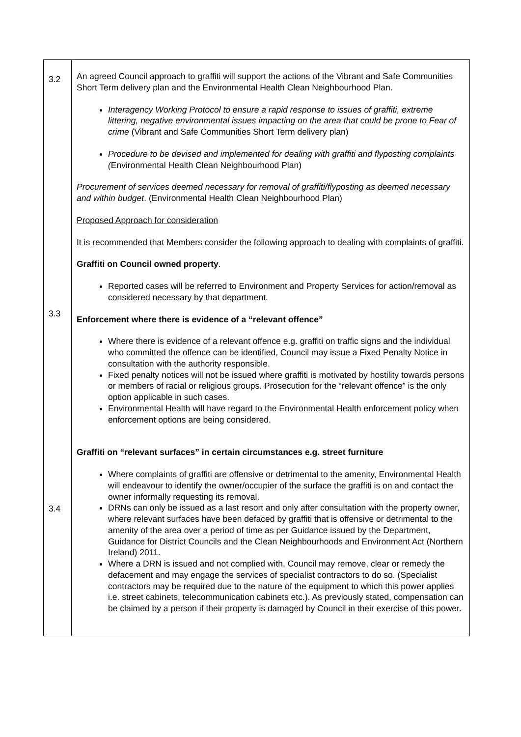| 3.2 3.3 3.4 | An agreed Council approach to graffiti will support the actions of the Vibrant and Safe Communities Short Term delivery plan and the Environmental Health Clean Neighbourhood Plan. Interagency Working Protocol to ensure a rapid response to issues of graffiti, extreme littering, negative environmental issues impacting on the area that could be prone to Fear of crime (Vibrant and Safe Communities Short Term delivery plan) Procedure to be devised and implemented for dealing with graffiti and flyposting complaints ( Environmental Health Clean Neighbourhood Plan) Procurement of services deemed necessary for removal of graffiti/flyposting as deemed necessary and within budget . (Environmental Health Clean Neighbourhood Plan) Proposed Approach for consideration It is recommended that Members consider the following approach to dealing with complaints of graffiti. Graffiti on Council owned property . Reported cases will be referred to Environment and Property Services for action/removal as considered necessary by that department. Enforcement where there is evidence of a “relevant offence” Where there is evidence of a relevant offence e.g. graffiti on traffic signs and the individual who committed the offence can be identified, Council may issue a Fixed Penalty Notice in consultation with the authority responsible. Fixed penalty notices will not be issued where graffiti is motivated by hostility towards persons or members of racial or religious groups. Prosecution for the “relevant offence” is the only option applicable in such cases. Environmental Health will have regard to the Environmental Health enforcement policy when enforcement options are being considered. Graffiti on “relevant surfaces” in certain circumstances e.g. street furniture Where complaints of graffiti are offensive or detrimental to the amenity, Environmental Health will endeavour to identify the owner/occupier of the surface the graffiti is on and contact the owner informally requesting its removal. DRNs can only be issued as a last resort and only after consultation with the property owner, where relevant surfaces have been defaced by graffiti that is offensive or detrimental to the amenity of the area over a period of time as per Guidance issued by the Department, Guidance for District Councils and the Clean Neighbourhoods and Environment Act (Northern Ireland) 2011. Where a DRN is issued and not complied with, Council may remove, clear or remedy the defacement and may engage the services of specialist contractors to do so. (Specialist contractors may be required due to the nature of the equipment to which this power applies i.e. street cabinets, telecommunication cabinets etc.). As previously stated, compensation can be claimed by a person if their property is damaged by Council in their exercise of this power. |